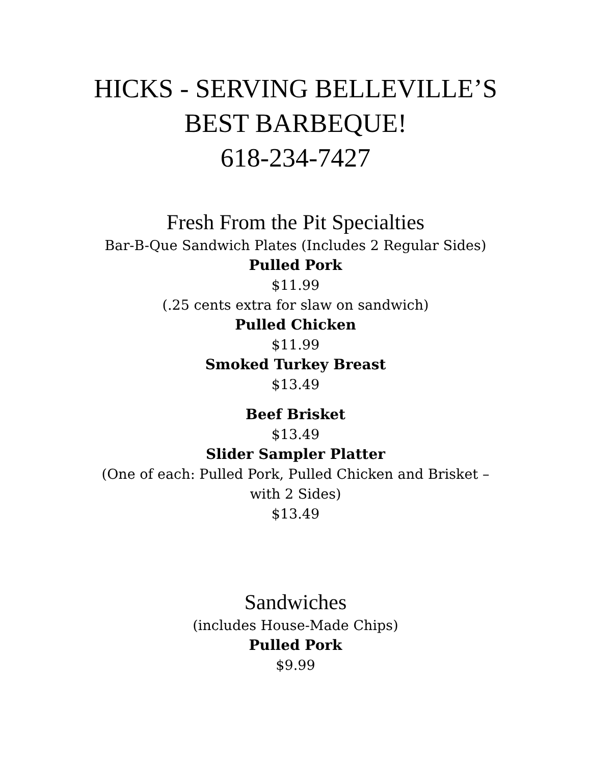HICKS - SERVING BELLEVILLE’S
BEST BARBEQUE!
618-234-7427
Fresh From the Pit Specialties
Bar-B-Que Sandwich Plates (Includes 2 Regular Sides)
Pulled Pork
$11.99
(.25 cents extra for slaw on sandwich)
Pulled Chicken
$11.99
Smoked Turkey Breast
$13.49
Beef Brisket
$13.49
Slider Sampler Platter
(One of each: Pulled Pork, Pulled Chicken and Brisket –
with 2 Sides)
$13.49
Sandwiches
(includes House-Made Chips)
Pulled Pork
$9.99